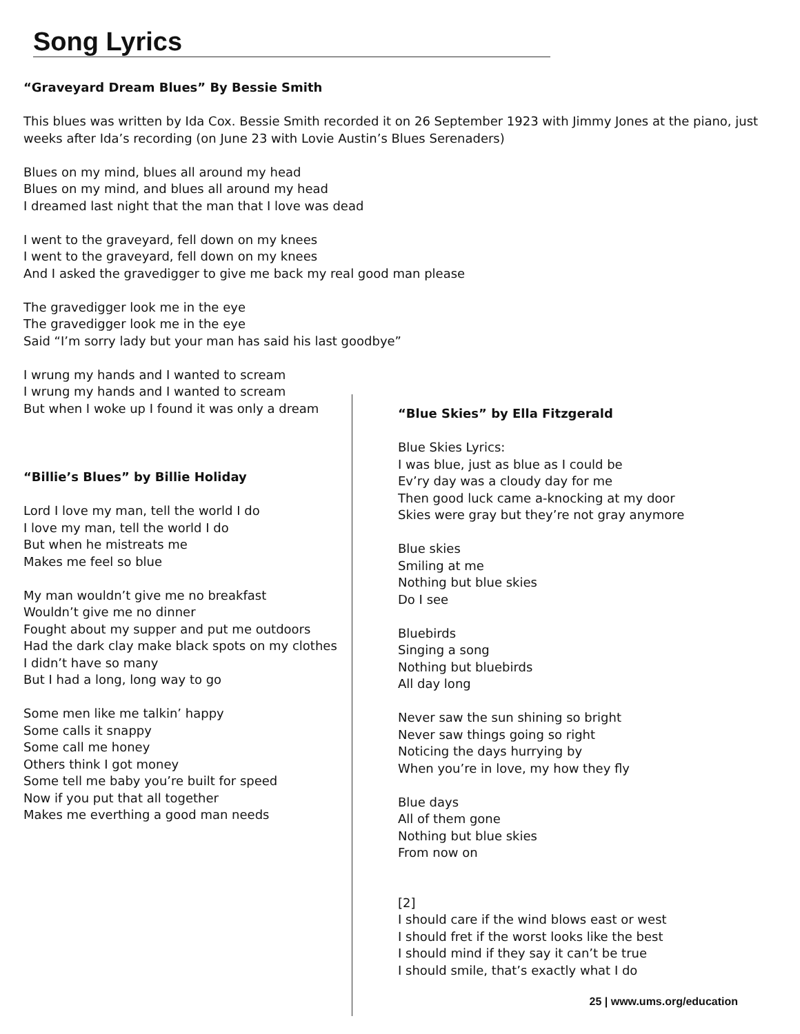Song Lyrics
“Graveyard Dream Blues” By Bessie Smith
This blues was written by Ida Cox. Bessie Smith recorded it on 26 September 1923 with Jimmy Jones at the piano, just weeks after Ida’s recording (on June 23 with Lovie Austin’s Blues Serenaders)
Blues on my mind, blues all around my head
Blues on my mind, and blues all around my head
I dreamed last night that the man that I love was dead
I went to the graveyard, fell down on my knees
I went to the graveyard, fell down on my knees
And I asked the gravedigger to give me back my real good man please
The gravedigger look me in the eye
The gravedigger look me in the eye
Said “I’m sorry lady but your man has said his last goodbye”
I wrung my hands and I wanted to scream
I wrung my hands and I wanted to scream
But when I woke up I found it was only a dream
“Billie’s Blues” by Billie Holiday
Lord I love my man, tell the world I do
I love my man, tell the world I do
But when he mistreats me
Makes me feel so blue
My man wouldn’t give me no breakfast
Wouldn’t give me no dinner
Fought about my supper and put me outdoors
Had the dark clay make black spots on my clothes
I didn’t have so many
But I had a long, long way to go
Some men like me talkin’ happy
Some calls it snappy
Some call me honey
Others think I got money
Some tell me baby you’re built for speed
Now if you put that all together
Makes me everthing a good man needs
“Blue Skies” by Ella Fitzgerald
Blue Skies Lyrics:
I was blue, just as blue as I could be
Ev’ry day was a cloudy day for me
Then good luck came a-knocking at my door
Skies were gray but they’re not gray anymore
Blue skies
Smiling at me
Nothing but blue skies
Do I see
Bluebirds
Singing a song
Nothing but bluebirds
All day long
Never saw the sun shining so bright
Never saw things going so right
Noticing the days hurrying by
When you’re in love, my how they fly
Blue days
All of them gone
Nothing but blue skies
From now on
[2]
I should care if the wind blows east or west
I should fret if the worst looks like the best
I should mind if they say it can’t be true
I should smile, that’s exactly what I do
25 | www.ums.org/education